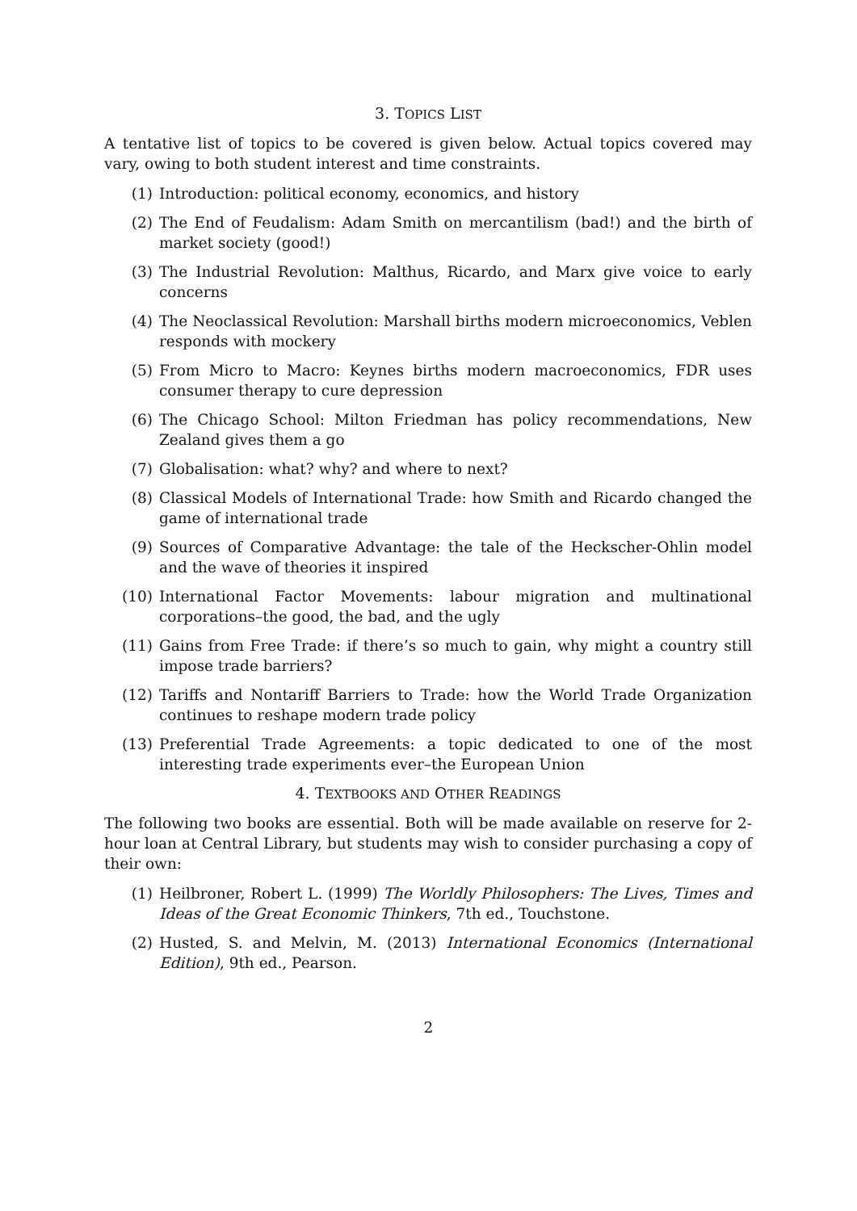3. TOPICS LIST
A tentative list of topics to be covered is given below. Actual topics covered may vary, owing to both student interest and time constraints.
(1) Introduction: political economy, economics, and history
(2) The End of Feudalism: Adam Smith on mercantilism (bad!) and the birth of market society (good!)
(3) The Industrial Revolution: Malthus, Ricardo, and Marx give voice to early concerns
(4) The Neoclassical Revolution: Marshall births modern microeconomics, Veblen responds with mockery
(5) From Micro to Macro: Keynes births modern macroeconomics, FDR uses consumer therapy to cure depression
(6) The Chicago School: Milton Friedman has policy recommendations, New Zealand gives them a go
(7) Globalisation: what? why? and where to next?
(8) Classical Models of International Trade: how Smith and Ricardo changed the game of international trade
(9) Sources of Comparative Advantage: the tale of the Heckscher-Ohlin model and the wave of theories it inspired
(10) International Factor Movements: labour migration and multinational corporations–the good, the bad, and the ugly
(11) Gains from Free Trade: if there’s so much to gain, why might a country still impose trade barriers?
(12) Tariffs and Nontariff Barriers to Trade: how the World Trade Organization continues to reshape modern trade policy
(13) Preferential Trade Agreements: a topic dedicated to one of the most interesting trade experiments ever–the European Union
4. TEXTBOOKS AND OTHER READINGS
The following two books are essential. Both will be made available on reserve for 2-hour loan at Central Library, but students may wish to consider purchasing a copy of their own:
(1) Heilbroner, Robert L. (1999) The Worldly Philosophers: The Lives, Times and Ideas of the Great Economic Thinkers, 7th ed., Touchstone.
(2) Husted, S. and Melvin, M. (2013) International Economics (International Edition), 9th ed., Pearson.
2